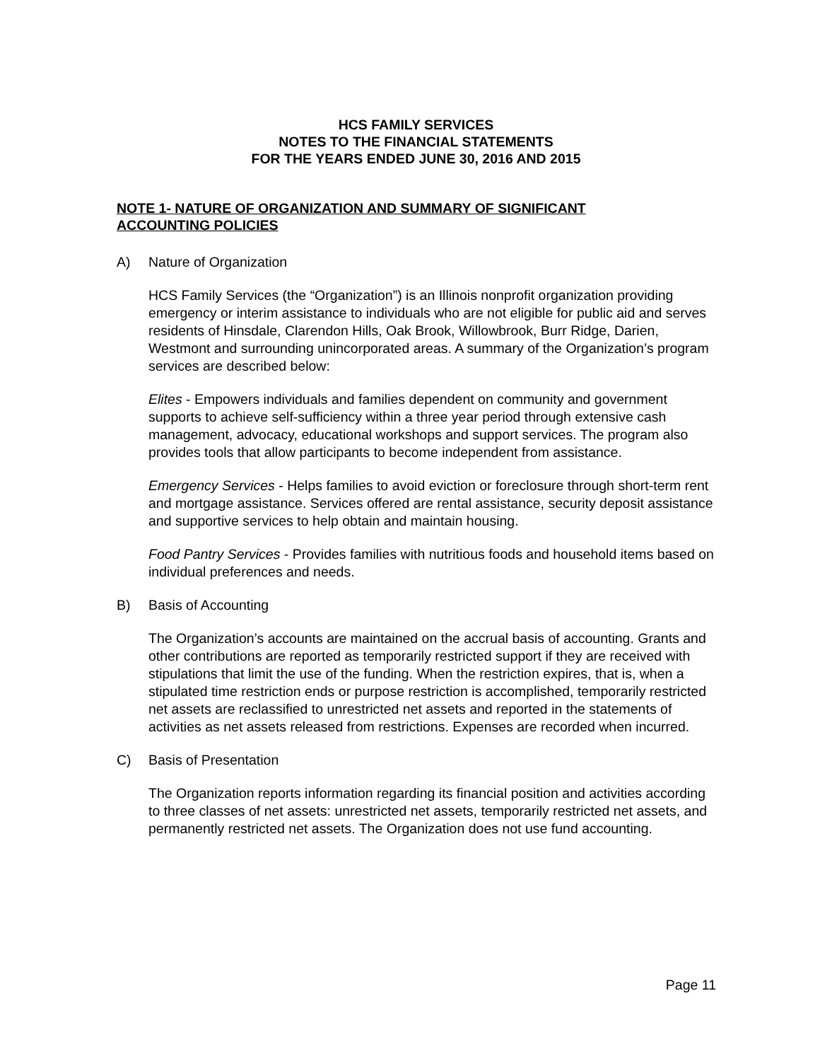HCS FAMILY SERVICES
NOTES TO THE FINANCIAL STATEMENTS
FOR THE YEARS ENDED JUNE 30, 2016 AND 2015
NOTE 1- NATURE OF ORGANIZATION AND SUMMARY OF SIGNIFICANT
ACCOUNTING POLICIES
A) Nature of Organization
HCS Family Services (the “Organization”) is an Illinois nonprofit organization providing emergency or interim assistance to individuals who are not eligible for public aid and serves residents of Hinsdale, Clarendon Hills, Oak Brook, Willowbrook, Burr Ridge, Darien, Westmont and surrounding unincorporated areas. A summary of the Organization’s program services are described below:
Elites - Empowers individuals and families dependent on community and government supports to achieve self-sufficiency within a three year period through extensive cash management, advocacy, educational workshops and support services. The program also provides tools that allow participants to become independent from assistance.
Emergency Services - Helps families to avoid eviction or foreclosure through short-term rent and mortgage assistance. Services offered are rental assistance, security deposit assistance and supportive services to help obtain and maintain housing.
Food Pantry Services - Provides families with nutritious foods and household items based on individual preferences and needs.
B) Basis of Accounting
The Organization’s accounts are maintained on the accrual basis of accounting. Grants and other contributions are reported as temporarily restricted support if they are received with stipulations that limit the use of the funding. When the restriction expires, that is, when a stipulated time restriction ends or purpose restriction is accomplished, temporarily restricted net assets are reclassified to unrestricted net assets and reported in the statements of activities as net assets released from restrictions. Expenses are recorded when incurred.
C) Basis of Presentation
The Organization reports information regarding its financial position and activities according to three classes of net assets: unrestricted net assets, temporarily restricted net assets, and permanently restricted net assets. The Organization does not use fund accounting.
Page 11